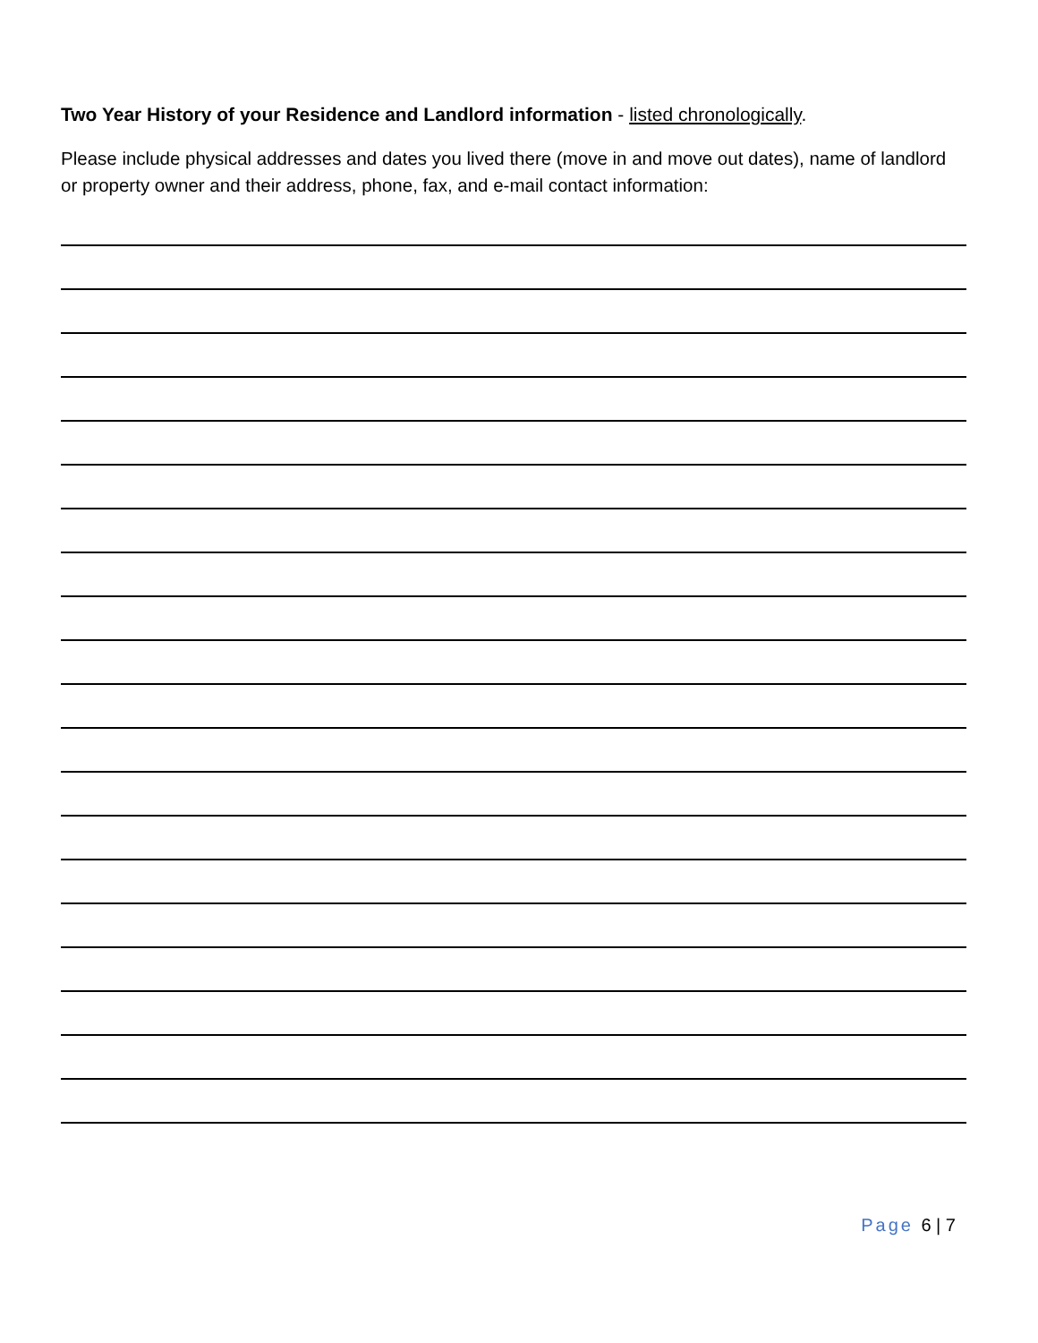Two Year History of your Residence and Landlord information - listed chronologically.
Please include physical addresses and dates you lived there (move in and move out dates), name of landlord or property owner and their address, phone, fax, and e-mail contact information:
Page 6 | 7